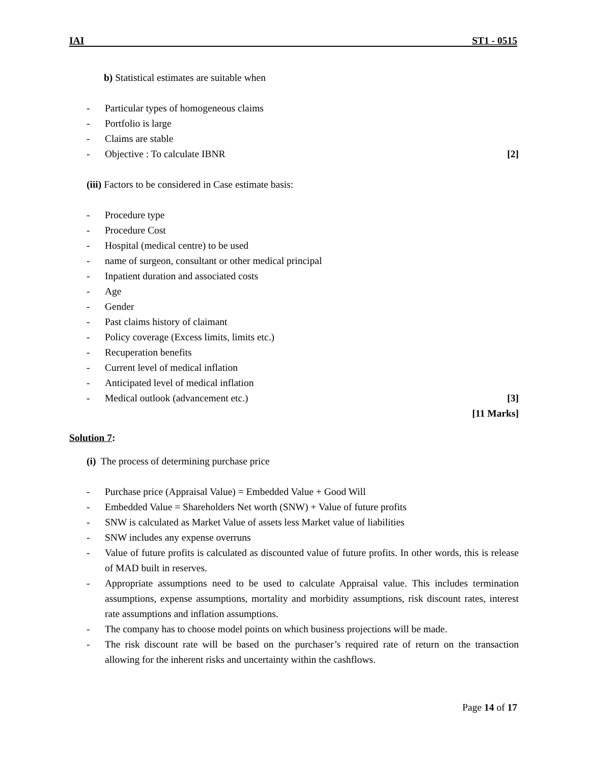IAI ST1 - 0515
b) Statistical estimates are suitable when
- Particular types of homogeneous claims
- Portfolio is large
- Claims are stable
- Objective : To calculate IBNR [2]
(iii) Factors to be considered in Case estimate basis:
- Procedure type
- Procedure Cost
- Hospital (medical centre) to be used
- name of surgeon, consultant or other medical principal
- Inpatient duration and associated costs
- Age
- Gender
- Past claims history of claimant
- Policy coverage (Excess limits, limits etc.)
- Recuperation benefits
- Current level of medical inflation
- Anticipated level of medical inflation
- Medical outlook (advancement etc.) [3]
[11 Marks]
Solution 7:
(i) The process of determining purchase price
- Purchase price (Appraisal Value) = Embedded Value + Good Will
- Embedded Value = Shareholders Net worth (SNW) + Value of future profits
- SNW is calculated as Market Value of assets less Market value of liabilities
- SNW includes any expense overruns
- Value of future profits is calculated as discounted value of future profits. In other words, this is release of MAD built in reserves.
- Appropriate assumptions need to be used to calculate Appraisal value. This includes termination assumptions, expense assumptions, mortality and morbidity assumptions, risk discount rates, interest rate assumptions and inflation assumptions.
- The company has to choose model points on which business projections will be made.
- The risk discount rate will be based on the purchaser’s required rate of return on the transaction allowing for the inherent risks and uncertainty within the cashflows.
Page 14 of 17